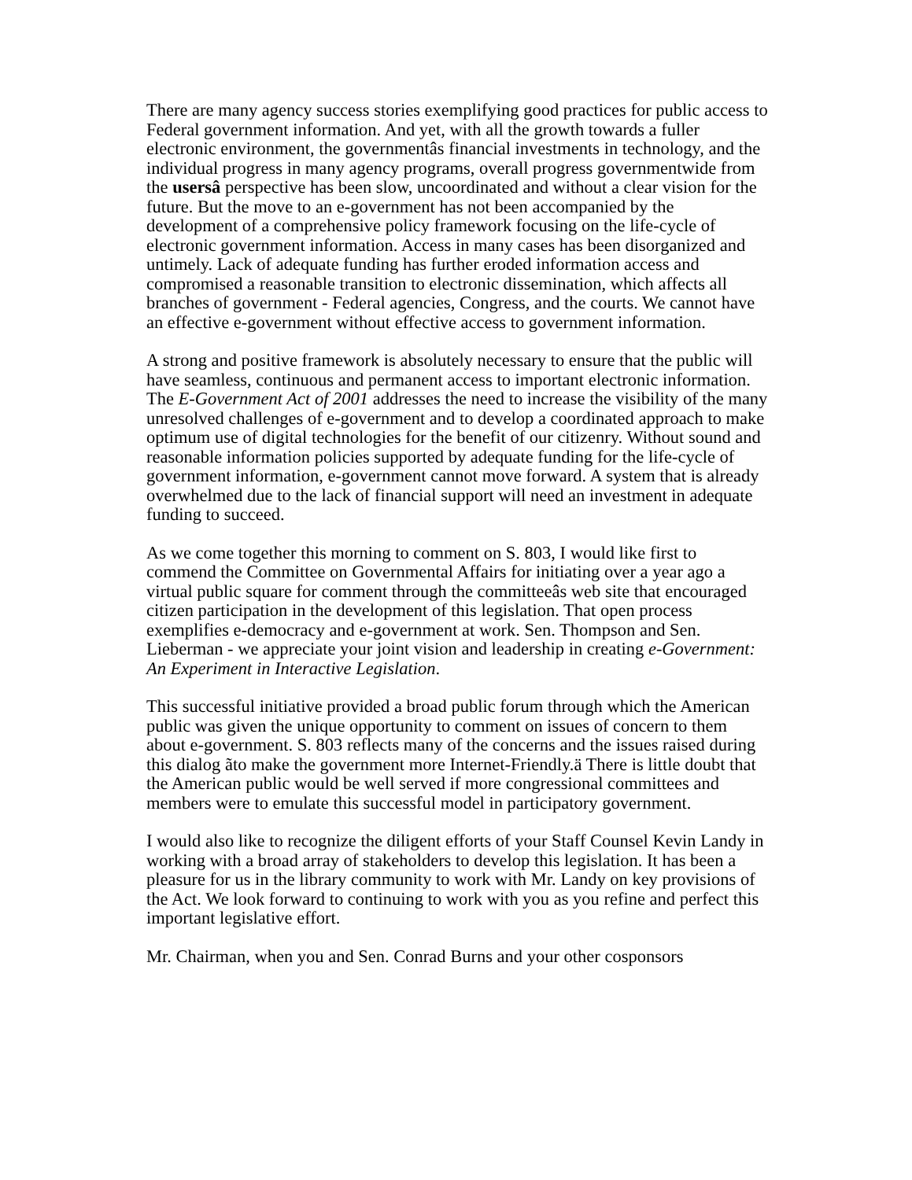There are many agency success stories exemplifying good practices for public access to Federal government information. And yet, with all the growth towards a fuller electronic environment, the governmentâs financial investments in technology, and the individual progress in many agency programs, overall progress governmentwide from the usersâ perspective has been slow, uncoordinated and without a clear vision for the future. But the move to an e-government has not been accompanied by the development of a comprehensive policy framework focusing on the life-cycle of electronic government information. Access in many cases has been disorganized and untimely. Lack of adequate funding has further eroded information access and compromised a reasonable transition to electronic dissemination, which affects all branches of government - Federal agencies, Congress, and the courts. We cannot have an effective e-government without effective access to government information.
A strong and positive framework is absolutely necessary to ensure that the public will have seamless, continuous and permanent access to important electronic information. The E-Government Act of 2001 addresses the need to increase the visibility of the many unresolved challenges of e-government and to develop a coordinated approach to make optimum use of digital technologies for the benefit of our citizenry. Without sound and reasonable information policies supported by adequate funding for the life-cycle of government information, e-government cannot move forward. A system that is already overwhelmed due to the lack of financial support will need an investment in adequate funding to succeed.
As we come together this morning to comment on S. 803, I would like first to commend the Committee on Governmental Affairs for initiating over a year ago a virtual public square for comment through the committeeâs web site that encouraged citizen participation in the development of this legislation. That open process exemplifies e-democracy and e-government at work. Sen. Thompson and Sen. Lieberman - we appreciate your joint vision and leadership in creating e-Government: An Experiment in Interactive Legislation.
This successful initiative provided a broad public forum through which the American public was given the unique opportunity to comment on issues of concern to them about e-government. S. 803 reflects many of the concerns and the issues raised during this dialog ãto make the government more Internet-Friendly.ä There is little doubt that the American public would be well served if more congressional committees and members were to emulate this successful model in participatory government.
I would also like to recognize the diligent efforts of your Staff Counsel Kevin Landy in working with a broad array of stakeholders to develop this legislation. It has been a pleasure for us in the library community to work with Mr. Landy on key provisions of the Act. We look forward to continuing to work with you as you refine and perfect this important legislative effort.
Mr. Chairman, when you and Sen. Conrad Burns and your other cosponsors